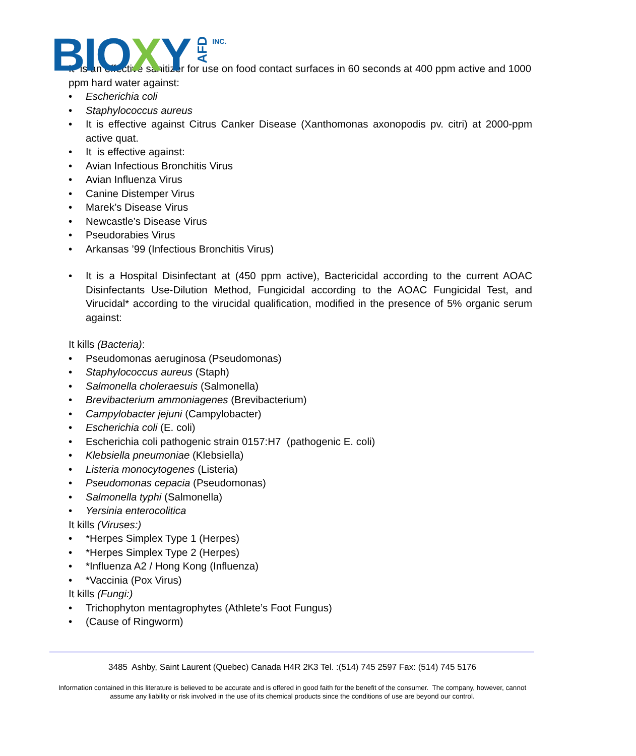BIOXY AFD INC.
It is an effective sanitizer for use on food contact surfaces in 60 seconds at 400 ppm active and 1000 ppm hard water against:
• Escherichia coli
• Staphylococcus aureus
• It is effective against Citrus Canker Disease (Xanthomonas axonopodis pv. citri) at 2000-ppm active quat.
• It is effective against:
• Avian Infectious Bronchitis Virus
• Avian Influenza Virus
• Canine Distemper Virus
• Marek’s Disease Virus
• Newcastle’s Disease Virus
• Pseudorabies Virus
• Arkansas ’99 (Infectious Bronchitis Virus)
• It is a Hospital Disinfectant at (450 ppm active), Bactericidal according to the current AOAC Disinfectants Use-Dilution Method, Fungicidal according to the AOAC Fungicidal Test, and Virucidal* according to the virucidal qualification, modified in the presence of 5% organic serum against:
It kills (Bacteria):
• Pseudomonas aeruginosa (Pseudomonas)
• Staphylococcus aureus (Staph)
• Salmonella choleraesuis (Salmonella)
• Brevibacterium ammoniagenes (Brevibacterium)
• Campylobacter jejuni (Campylobacter)
• Escherichia coli (E. coli)
• Escherichia coli pathogenic strain 0157:H7 (pathogenic E. coli)
• Klebsiella pneumoniae (Klebsiella)
• Listeria monocytogenes (Listeria)
• Pseudomonas cepacia (Pseudomonas)
• Salmonella typhi (Salmonella)
• Yersinia enterocolitica
It kills (Viruses:)
• *Herpes Simplex Type 1 (Herpes)
• *Herpes Simplex Type 2 (Herpes)
• *Influenza A2 / Hong Kong (Influenza)
• *Vaccinia (Pox Virus)
It kills (Fungi:)
• Trichophyton mentagrophytes (Athlete’s Foot Fungus)
• (Cause of Ringworm)
3485 Ashby, Saint Laurent (Quebec) Canada H4R 2K3 Tel. :(514) 745 2597 Fax: (514) 745 5176
Information contained in this literature is believed to be accurate and is offered in good faith for the benefit of the consumer. The company, however, cannot assume any liability or risk involved in the use of its chemical products since the conditions of use are beyond our control.